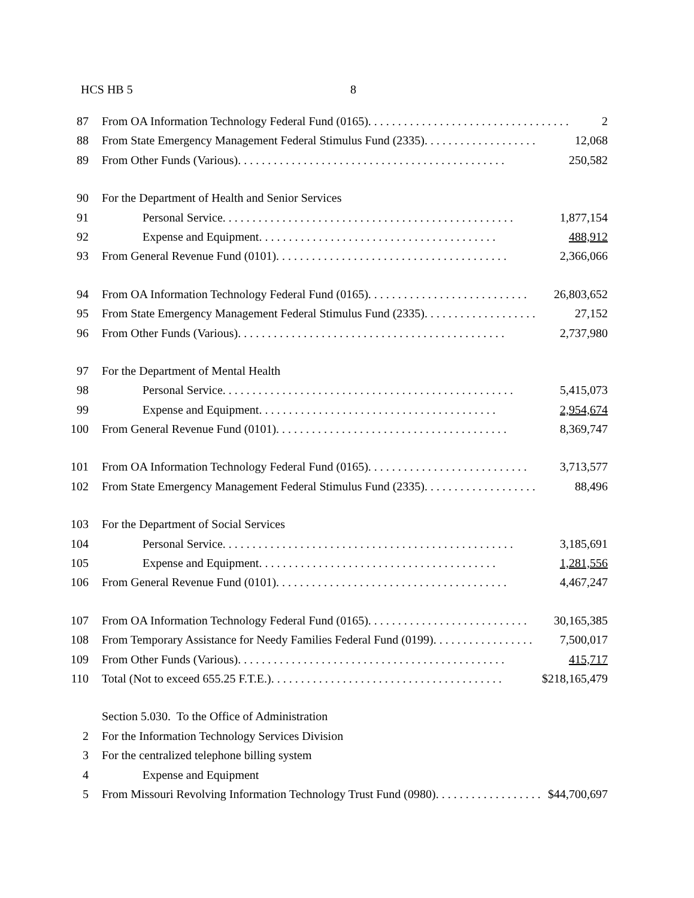HCS HB 5 8
87 From OA Information Technology Federal Fund (0165). . . . . . . . . . . . . . . . . . . . . . . . . . . . . . . . . . . 2
88 From State Emergency Management Federal Stimulus Fund (2335). . . . . . . . . . . . . . . . . . . 12,068
89 From Other Funds (Various). . . . . . . . . . . . . . . . . . . . . . . . . . . . . . . . . . . . . . . . . . . . . 250,582
90 For the Department of Health and Senior Services
91 Personal Service. . . . . . . . . . . . . . . . . . . . . . . . . . . . . . . . . . . . . . . . . . . . . . . . . 1,877,154
92 Expense and Equipment. . . . . . . . . . . . . . . . . . . . . . . . . . . . . . . . . . . . . . . . 488,912
93 From General Revenue Fund (0101). . . . . . . . . . . . . . . . . . . . . . . . . . . . . . . . . . . . . . . 2,366,066
94 From OA Information Technology Federal Fund (0165). . . . . . . . . . . . . . . . . . . . . . . . . . . 26,803,652
95 From State Emergency Management Federal Stimulus Fund (2335). . . . . . . . . . . . . . . . . . . 27,152
96 From Other Funds (Various). . . . . . . . . . . . . . . . . . . . . . . . . . . . . . . . . . . . . . . . . . . . . 2,737,980
97 For the Department of Mental Health
98 Personal Service. . . . . . . . . . . . . . . . . . . . . . . . . . . . . . . . . . . . . . . . . . . . . . . . . 5,415,073
99 Expense and Equipment. . . . . . . . . . . . . . . . . . . . . . . . . . . . . . . . . . . . . . . . 2,954,674
100 From General Revenue Fund (0101). . . . . . . . . . . . . . . . . . . . . . . . . . . . . . . . . . . . . . . 8,369,747
101 From OA Information Technology Federal Fund (0165). . . . . . . . . . . . . . . . . . . . . . . . . . . 3,713,577
102 From State Emergency Management Federal Stimulus Fund (2335). . . . . . . . . . . . . . . . . . . 88,496
103 For the Department of Social Services
104 Personal Service. . . . . . . . . . . . . . . . . . . . . . . . . . . . . . . . . . . . . . . . . . . . . . . . . 3,185,691
105 Expense and Equipment. . . . . . . . . . . . . . . . . . . . . . . . . . . . . . . . . . . . . . . . 1,281,556
106 From General Revenue Fund (0101). . . . . . . . . . . . . . . . . . . . . . . . . . . . . . . . . . . . . . . 4,467,247
107 From OA Information Technology Federal Fund (0165). . . . . . . . . . . . . . . . . . . . . . . . . . . 30,165,385
108 From Temporary Assistance for Needy Families Federal Fund (0199). . . . . . . . . . . . . . . . . 7,500,017
109 From Other Funds (Various). . . . . . . . . . . . . . . . . . . . . . . . . . . . . . . . . . . . . . . . . . . . . 415,717
110 Total (Not to exceed 655.25 F.T.E.). . . . . . . . . . . . . . . . . . . . . . . . . . . . . . . . . . . . . . . $218,165,479
Section 5.030. To the Office of Administration
2 For the Information Technology Services Division
3 For the centralized telephone billing system
4 Expense and Equipment
5 From Missouri Revolving Information Technology Trust Fund (0980). . . . . . . . . . . . . . . . . . $44,700,697